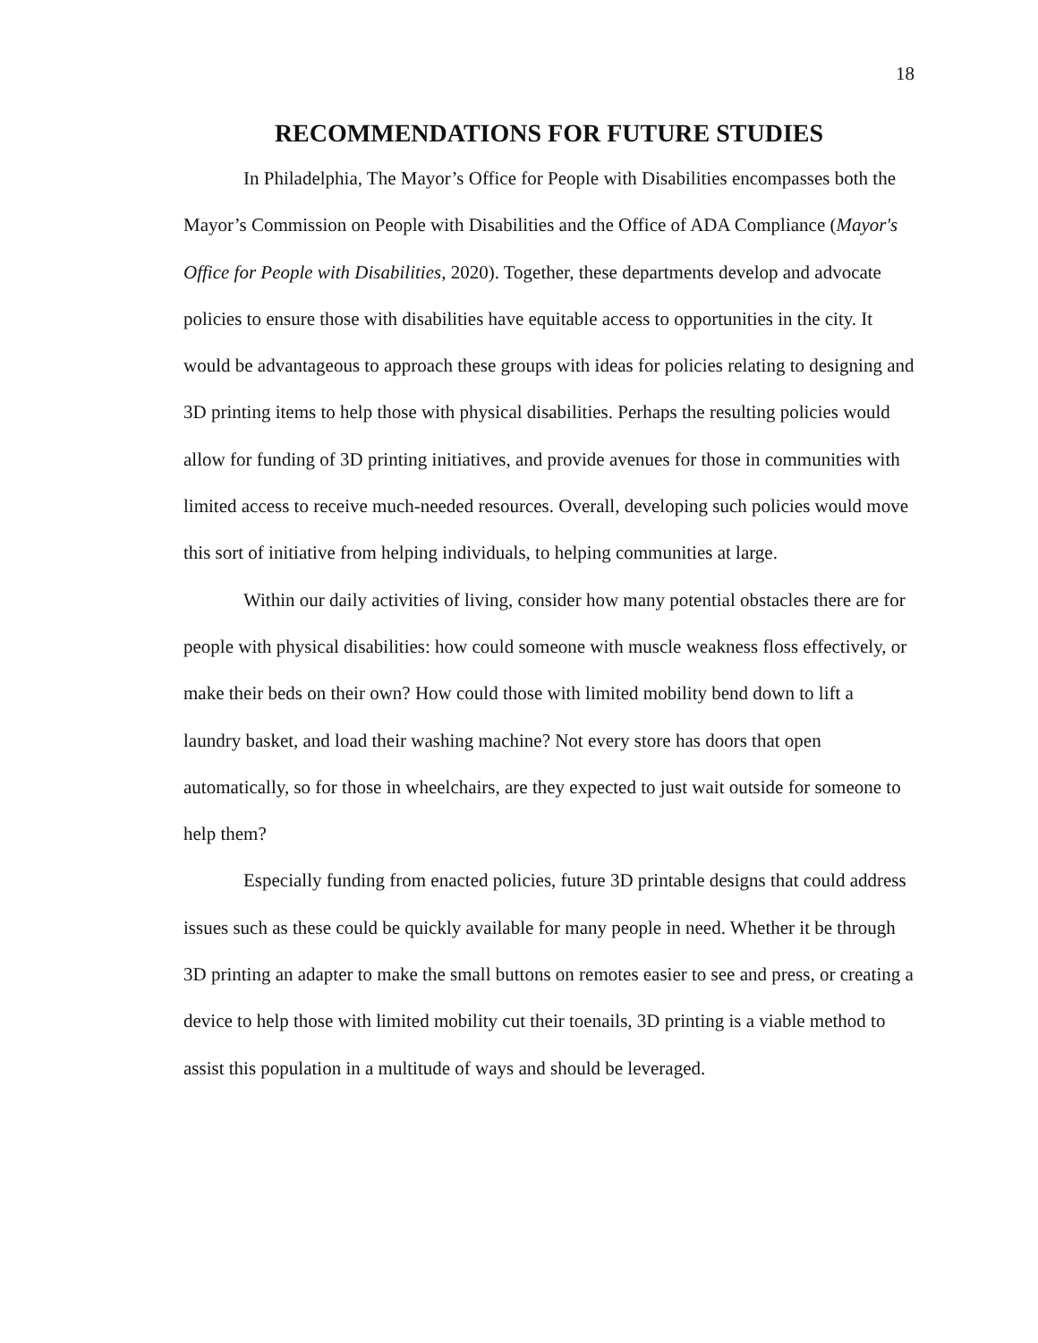18
RECOMMENDATIONS FOR FUTURE STUDIES
In Philadelphia, The Mayor’s Office for People with Disabilities encompasses both the Mayor’s Commission on People with Disabilities and the Office of ADA Compliance (Mayor's Office for People with Disabilities, 2020). Together, these departments develop and advocate policies to ensure those with disabilities have equitable access to opportunities in the city. It would be advantageous to approach these groups with ideas for policies relating to designing and 3D printing items to help those with physical disabilities. Perhaps the resulting policies would allow for funding of 3D printing initiatives, and provide avenues for those in communities with limited access to receive much-needed resources. Overall, developing such policies would move this sort of initiative from helping individuals, to helping communities at large.
Within our daily activities of living, consider how many potential obstacles there are for people with physical disabilities: how could someone with muscle weakness floss effectively, or make their beds on their own? How could those with limited mobility bend down to lift a laundry basket, and load their washing machine? Not every store has doors that open automatically, so for those in wheelchairs, are they expected to just wait outside for someone to help them?
Especially funding from enacted policies, future 3D printable designs that could address issues such as these could be quickly available for many people in need. Whether it be through 3D printing an adapter to make the small buttons on remotes easier to see and press, or creating a device to help those with limited mobility cut their toenails, 3D printing is a viable method to assist this population in a multitude of ways and should be leveraged.